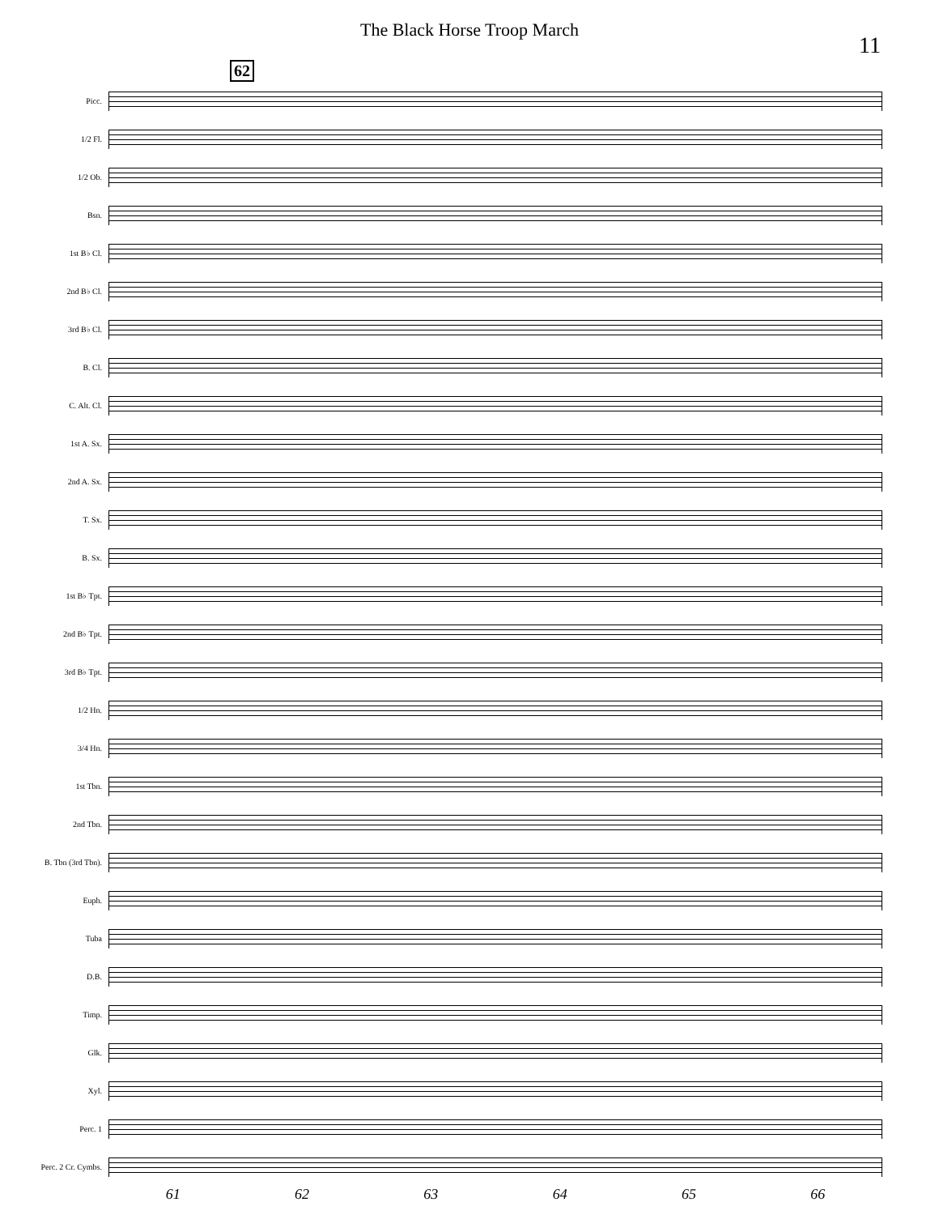The Black Horse Troop March
11
62
Picc.
1/2 Fl.
1/2 Ob.
Bsn.
1st B♭ Cl.
2nd B♭ Cl.
3rd B♭ Cl.
B. Cl.
C. Alt. Cl.
1st A. Sx.
2nd A. Sx.
T. Sx.
B. Sx.
1st B♭ Tpt.
2nd B♭ Tpt.
3rd B♭ Tpt.
1/2 Hn.
3/4 Hn.
1st Tbn.
2nd Tbn.
B. Tbn (3rd Tbn).
Euph.
Tuba
D.B.
Timp.
Glk.
Xyl.
Perc. 1
Perc. 2 Cr. Cymbs.
61 62 63 64 65 66